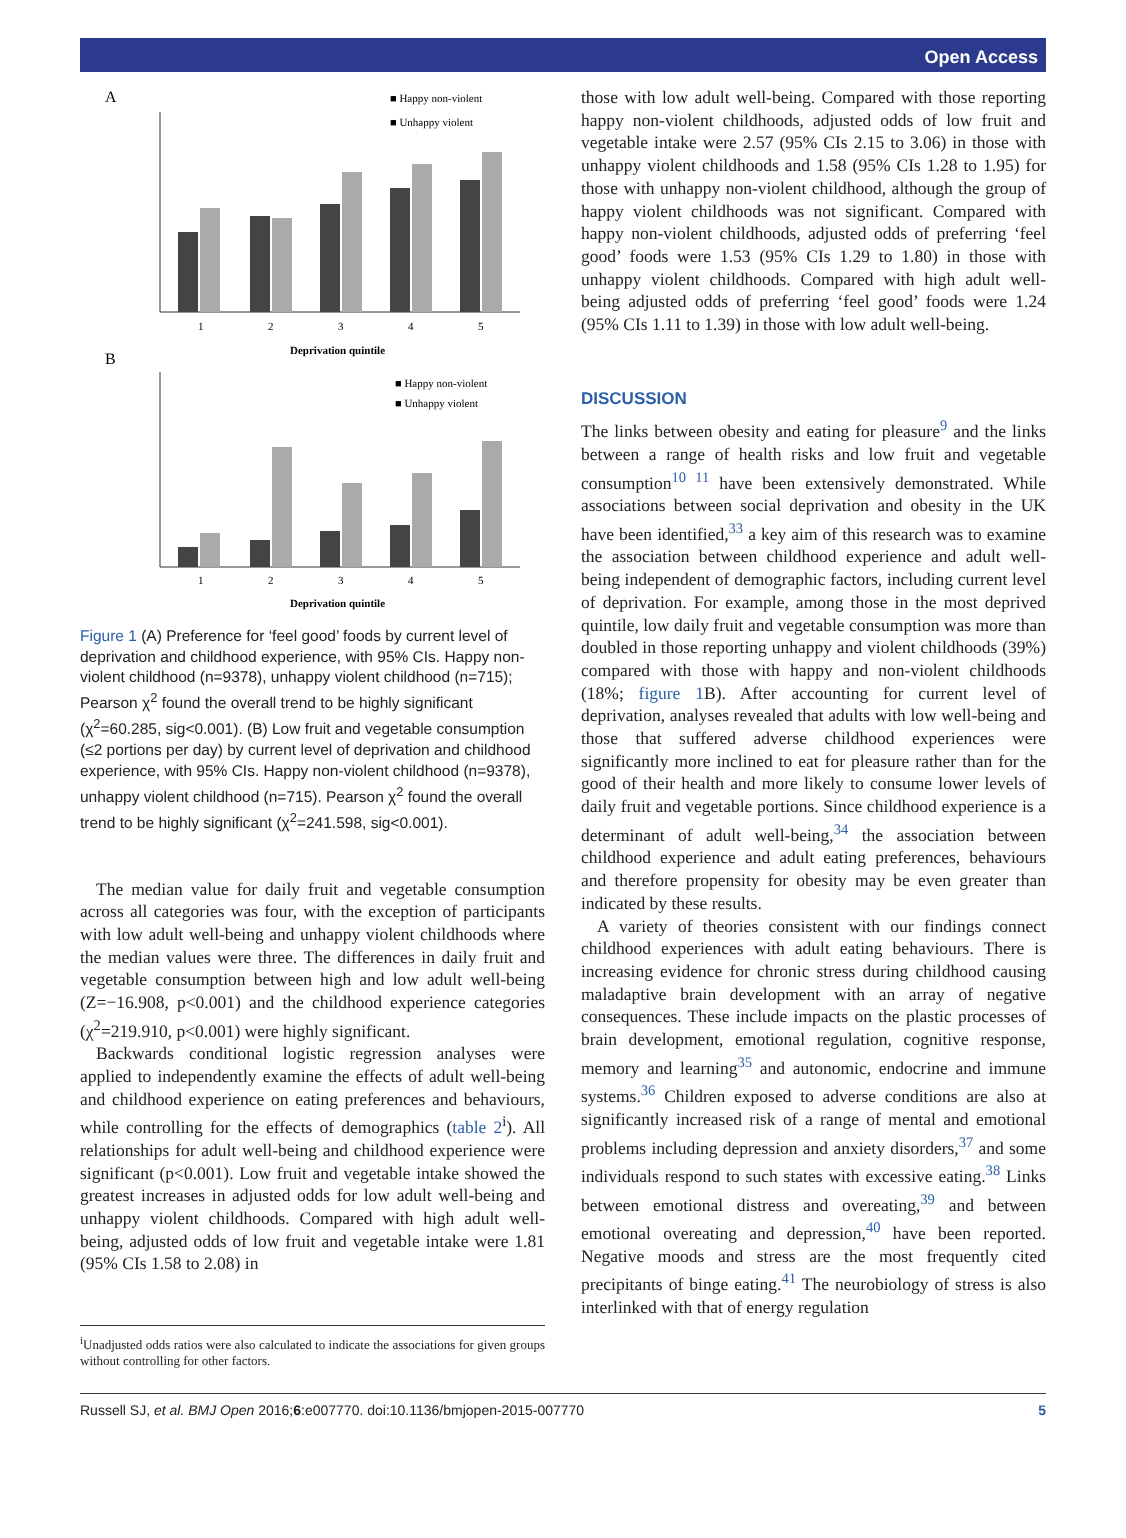Open Access
A
■ Happy non-violent
■ Unhappy violent
1
2
3
4
5
Deprivation quintile
B
■ Happy non-violent
■ Unhappy violent
1
2
3
4
5
Deprivation quintile
Figure 1 (A) Preference for ‘feel good’ foods by current level of deprivation and childhood experience, with 95% CIs. Happy non-violent childhood (n=9378), unhappy violent childhood (n=715); Pearson χ<sup>2</sup> found the overall trend to be highly significant (χ<sup>2</sup>=60.285, sig<0.001). (B) Low fruit and vegetable consumption (≤2 portions per day) by current level of deprivation and childhood experience, with 95% CIs. Happy non-violent childhood (n=9378), unhappy violent childhood (n=715). Pearson χ<sup>2</sup> found the overall trend to be highly significant (χ<sup>2</sup>=241.598, sig<0.001).
The median value for daily fruit and vegetable consumption across all categories was four, with the exception of participants with low adult well-being and unhappy violent childhoods where the median values were three. The differences in daily fruit and vegetable consumption between high and low adult well-being (Z=−16.908, p<0.001) and the childhood experience categories (χ<sup>2</sup>=219.910, p<0.001) were highly significant.
Backwards conditional logistic regression analyses were applied to independently examine the effects of adult well-being and childhood experience on eating preferences and behaviours, while controlling for the effects of demographics (table 2<sup>i</sup>). All relationships for adult well-being and childhood experience were significant (p<0.001). Low fruit and vegetable intake showed the greatest increases in adjusted odds for low adult well-being and unhappy violent childhoods. Compared with high adult well-being, adjusted odds of low fruit and vegetable intake were 1.81 (95% CIs 1.58 to 2.08) in
<sup>i</sup> Unadjusted odds ratios were also calculated to indicate the associations for given groups without controlling for other factors.
those with low adult well-being. Compared with those reporting happy non-violent childhoods, adjusted odds of low fruit and vegetable intake were 2.57 (95% CIs 2.15 to 3.06) in those with unhappy violent childhoods and 1.58 (95% CIs 1.28 to 1.95) for those with unhappy non-violent childhood, although the group of happy violent childhoods was not significant. Compared with happy non-violent childhoods, adjusted odds of preferring ‘feel good’ foods were 1.53 (95% CIs 1.29 to 1.80) in those with unhappy violent childhoods. Compared with high adult well-being adjusted odds of preferring ‘feel good’ foods were 1.24 (95% CIs 1.11 to 1.39) in those with low adult well-being.
DISCUSSION
The links between obesity and eating for pleasure<sup>9</sup> and the links between a range of health risks and low fruit and vegetable consumption<sup>10 11</sup> have been extensively demonstrated. While associations between social deprivation and obesity in the UK have been identified,<sup>33</sup> a key aim of this research was to examine the association between childhood experience and adult well-being independent of demographic factors, including current level of deprivation. For example, among those in the most deprived quintile, low daily fruit and vegetable consumption was more than doubled in those reporting unhappy and violent childhoods (39%) compared with those with happy and non-violent childhoods (18%; figure 1 B). After accounting for current level of deprivation, analyses revealed that adults with low well-being and those that suffered adverse childhood experiences were significantly more inclined to eat for pleasure rather than for the good of their health and more likely to consume lower levels of daily fruit and vegetable portions. Since childhood experience is a determinant of adult well-being,<sup>34</sup> the association between childhood experience and adult eating preferences, behaviours and therefore propensity for obesity may be even greater than indicated by these results.
A variety of theories consistent with our findings connect childhood experiences with adult eating behaviours. There is increasing evidence for chronic stress during childhood causing maladaptive brain development with an array of negative consequences. These include impacts on the plastic processes of brain development, emotional regulation, cognitive response, memory and learning<sup>35</sup> and autonomic, endocrine and immune systems.<sup>36</sup> Children exposed to adverse conditions are also at significantly increased risk of a range of mental and emotional problems including depression and anxiety disorders,<sup>37</sup> and some individuals respond to such states with excessive eating.<sup>38</sup> Links between emotional distress and overeating,<sup>39</sup> and between emotional overeating and depression,<sup>40</sup> have been reported. Negative moods and stress are the most frequently cited precipitants of binge eating.<sup>41</sup> The neurobiology of stress is also interlinked with that of energy regulation
Russell SJ, et al. BMJ Open 2016;6:e007770. doi:10.1136/bmjopen-2015-007770 5